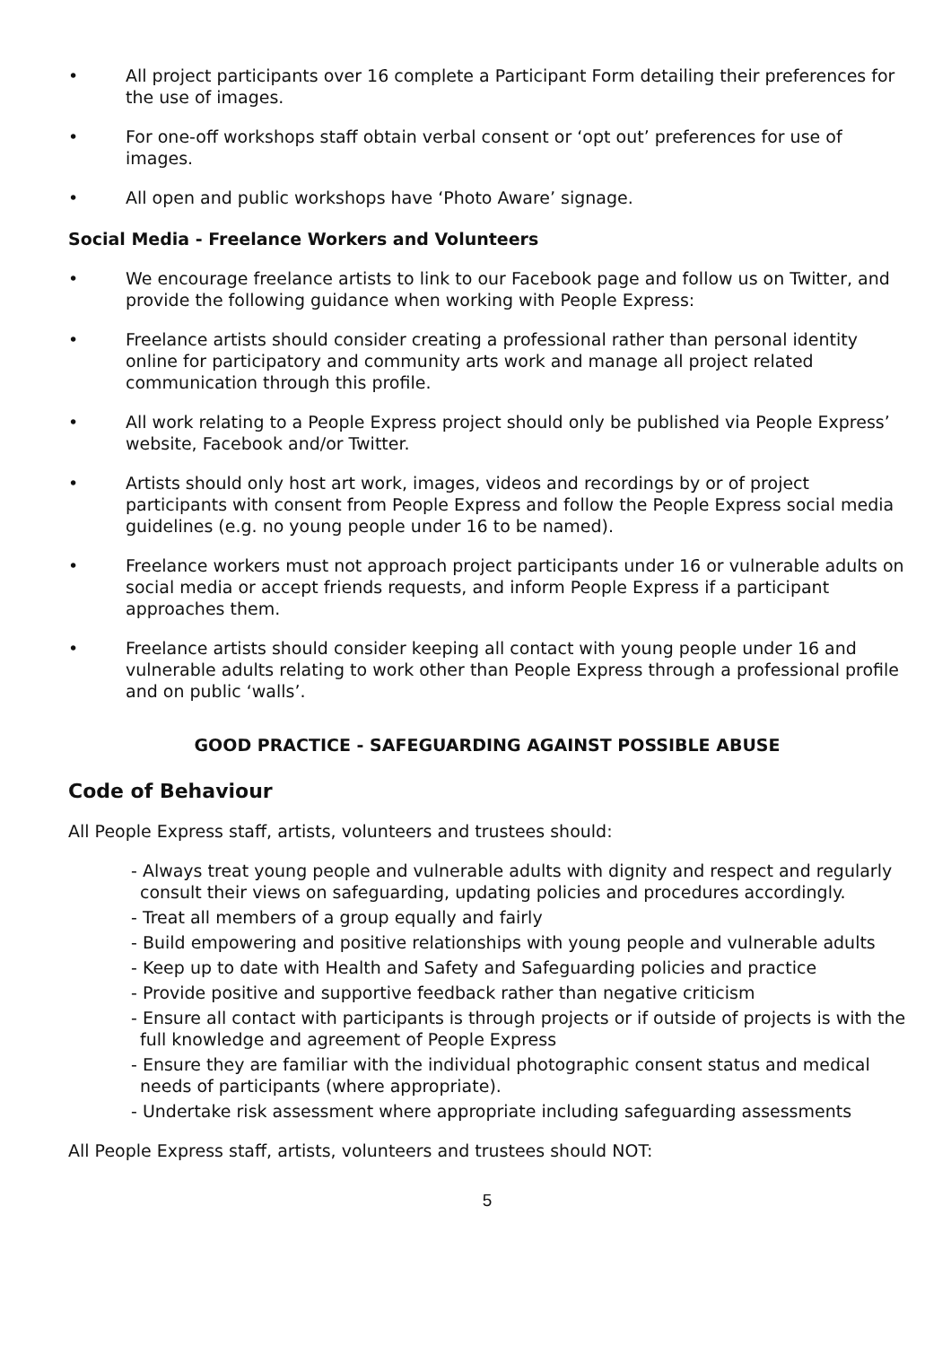• All project participants over 16 complete a Participant Form detailing their preferences for the use of images.
• For one-off workshops staff obtain verbal consent or ‘opt out’ preferences for use of images.
• All open and public workshops have ‘Photo Aware’ signage.
Social Media - Freelance Workers and Volunteers
• We encourage freelance artists to link to our Facebook page and follow us on Twitter, and provide the following guidance when working with People Express:
• Freelance artists should consider creating a professional rather than personal identity online for participatory and community arts work and manage all project related communication through this profile.
• All work relating to a People Express project should only be published via People Express’ website, Facebook and/or Twitter.
• Artists should only host art work, images, videos and recordings by or of project participants with consent from People Express and follow the People Express social media guidelines (e.g. no young people under 16 to be named).
• Freelance workers must not approach project participants under 16 or vulnerable adults on social media or accept friends requests, and inform People Express if a participant approaches them.
• Freelance artists should consider keeping all contact with young people under 16 and vulnerable adults relating to work other than People Express through a professional profile and on public ‘walls’.
GOOD PRACTICE - SAFEGUARDING AGAINST POSSIBLE ABUSE
Code of Behaviour
All People Express staff, artists, volunteers and trustees should:
- Always treat young people and vulnerable adults with dignity and respect and regularly consult their views on safeguarding, updating policies and procedures accordingly.
- Treat all members of a group equally and fairly
- Build empowering and positive relationships with young people and vulnerable adults
- Keep up to date with Health and Safety and Safeguarding policies and practice
- Provide positive and supportive feedback rather than negative criticism
- Ensure all contact with participants is through projects or if outside of projects is with the full knowledge and agreement of People Express
- Ensure they are familiar with the individual photographic consent status and medical needs of participants (where appropriate).
- Undertake risk assessment where appropriate including safeguarding assessments
All People Express staff, artists, volunteers and trustees should NOT:
5